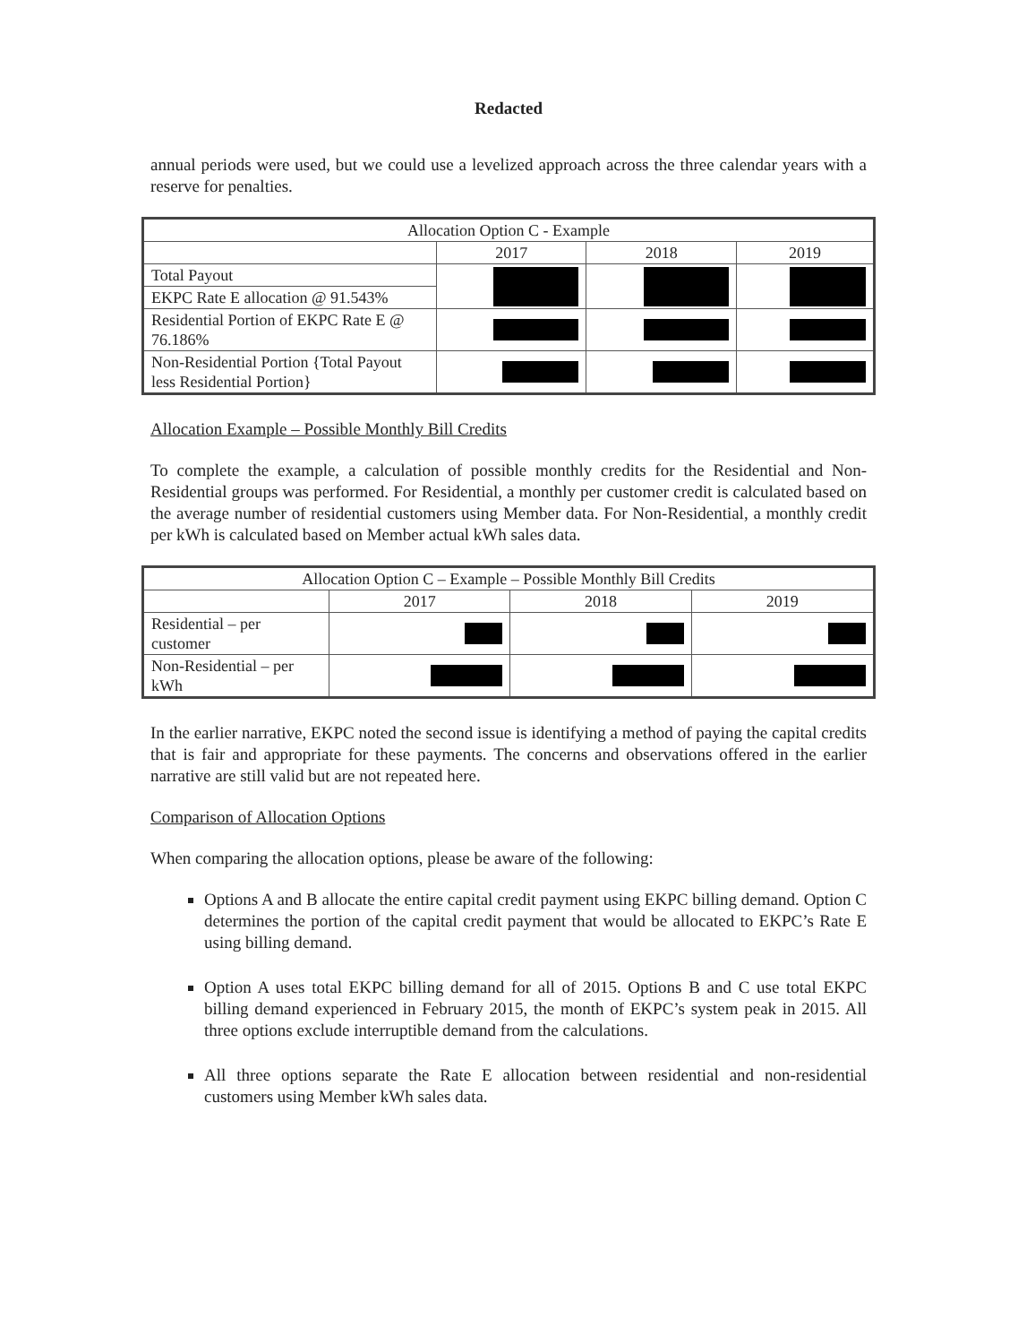Redacted
annual periods were used, but we could use a levelized approach across the three calendar years with a reserve for penalties.
| Allocation Option C - Example | | | |
| --- | --- | --- | --- |
| | 2017 | 2018 | 2019 |
| Total Payout | | | |
| EKPC Rate E allocation @ 91.543% | | | |
| Residential Portion of EKPC Rate E @ 76.186% | | | |
| Non-Residential Portion {Total Payout less Residential Portion} | | | |
Allocation Example – Possible Monthly Bill Credits
To complete the example, a calculation of possible monthly credits for the Residential and Non-Residential groups was performed. For Residential, a monthly per customer credit is calculated based on the average number of residential customers using Member data. For Non-Residential, a monthly credit per kWh is calculated based on Member actual kWh sales data.
| Allocation Option C – Example – Possible Monthly Bill Credits | | | |
| --- | --- | --- | --- |
| | 2017 | 2018 | 2019 |
| Residential – per customer | | | |
| Non-Residential – per kWh | | | |
In the earlier narrative, EKPC noted the second issue is identifying a method of paying the capital credits that is fair and appropriate for these payments. The concerns and observations offered in the earlier narrative are still valid but are not repeated here.
Comparison of Allocation Options
When comparing the allocation options, please be aware of the following:
Options A and B allocate the entire capital credit payment using EKPC billing demand. Option C determines the portion of the capital credit payment that would be allocated to EKPC’s Rate E using billing demand.
Option A uses total EKPC billing demand for all of 2015. Options B and C use total EKPC billing demand experienced in February 2015, the month of EKPC’s system peak in 2015. All three options exclude interruptible demand from the calculations.
All three options separate the Rate E allocation between residential and non-residential customers using Member kWh sales data.